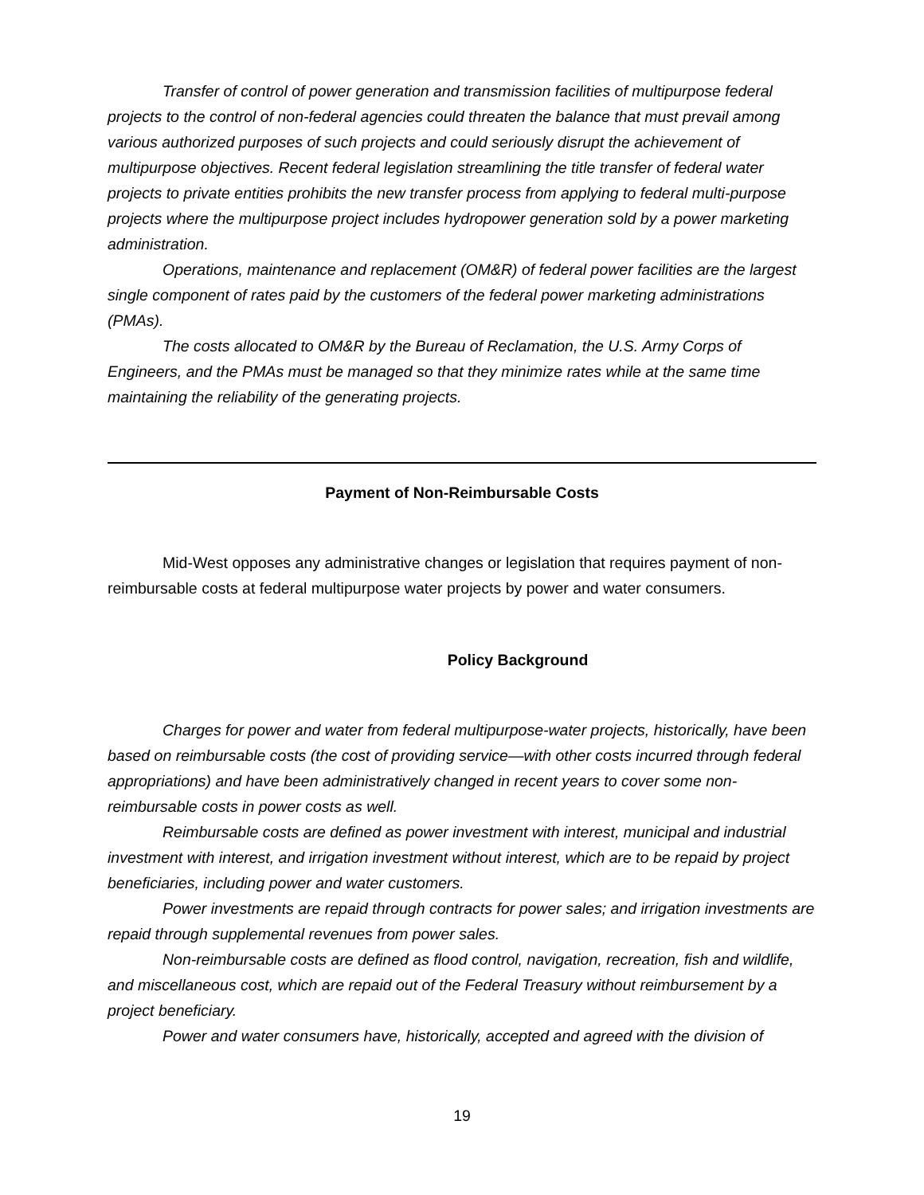Transfer of control of power generation and transmission facilities of multipurpose federal projects to the control of non-federal agencies could threaten the balance that must prevail among various authorized purposes of such projects and could seriously disrupt the achievement of multipurpose objectives. Recent federal legislation streamlining the title transfer of federal water projects to private entities prohibits the new transfer process from applying to federal multi-purpose projects where the multipurpose project includes hydropower generation sold by a power marketing administration.
Operations, maintenance and replacement (OM&R) of federal power facilities are the largest single component of rates paid by the customers of the federal power marketing administrations (PMAs).
The costs allocated to OM&R by the Bureau of Reclamation, the U.S. Army Corps of Engineers, and the PMAs must be managed so that they minimize rates while at the same time maintaining the reliability of the generating projects.
Payment of Non-Reimbursable Costs
Mid-West opposes any administrative changes or legislation that requires payment of non-reimbursable costs at federal multipurpose water projects by power and water consumers.
Policy Background
Charges for power and water from federal multipurpose-water projects, historically, have been based on reimbursable costs (the cost of providing service—with other costs incurred through federal appropriations) and have been administratively changed in recent years to cover some non-reimbursable costs in power costs as well.
Reimbursable costs are defined as power investment with interest, municipal and industrial investment with interest, and irrigation investment without interest, which are to be repaid by project beneficiaries, including power and water customers.
Power investments are repaid through contracts for power sales; and irrigation investments are repaid through supplemental revenues from power sales.
Non-reimbursable costs are defined as flood control, navigation, recreation, fish and wildlife, and miscellaneous cost, which are repaid out of the Federal Treasury without reimbursement by a project beneficiary.
Power and water consumers have, historically, accepted and agreed with the division of
19